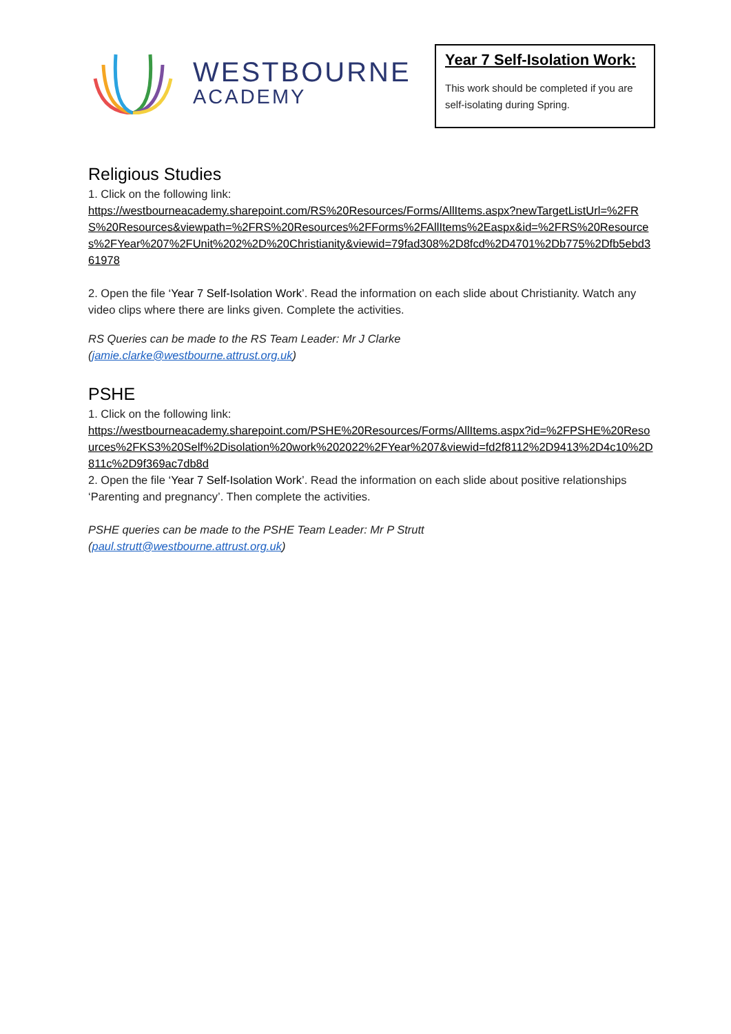WESTBOURNE
ACADEMY
Year 7 Self-Isolation Work:
This work should be completed if you are self-isolating during Spring.
Religious Studies
1. Click on the following link:
https://westbourneacademy.sharepoint.com/RS%20Resources/Forms/AllItems.aspx?newTargetListUrl=%2FRS%20Resources&viewpath=%2FRS%20Resources%2FForms%2FAllItems%2Easpx&id=%2FRS%20Resources%2FYear%207%2FUnit%202%2D%20Christianity&viewid=79fad308%2D8fcd%2D4701%2Db775%2Dfb5ebd361978
2. Open the file ‘Year 7 Self-Isolation Work’. Read the information on each slide about Christianity. Watch any video clips where there are links given. Complete the activities.
RS Queries can be made to the RS Team Leader: Mr J Clarke
(jamie.clarke@westbourne.attrust.org.uk)
PSHE
1. Click on the following link:
https://westbourneacademy.sharepoint.com/PSHE%20Resources/Forms/AllItems.aspx?id=%2FPSHE%20Resources%2FKS3%20Self%2Disolation%20work%202022%2FYear%207&viewid=fd2f8112%2D9413%2D4c10%2D811c%2D9f369ac7db8d
2. Open the file ‘Year 7 Self-Isolation Work’. Read the information on each slide about positive relationships ‘Parenting and pregnancy’. Then complete the activities.
PSHE queries can be made to the PSHE Team Leader: Mr P Strutt
(paul.strutt@westbourne.attrust.org.uk)